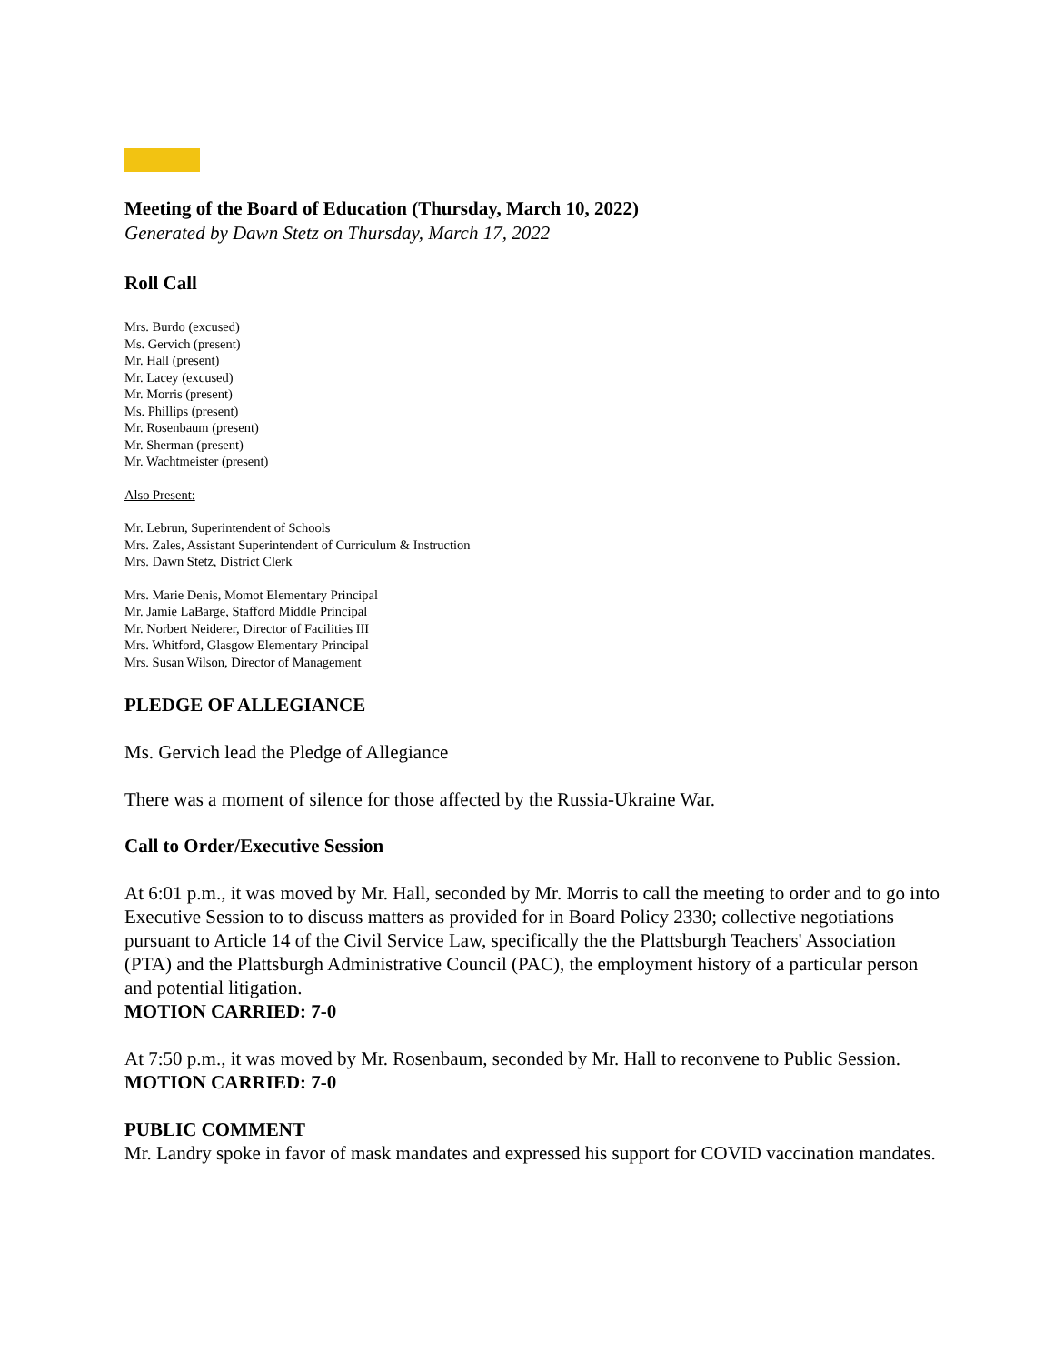Meeting of the Board of Education (Thursday, March 10, 2022)
Generated by Dawn Stetz on Thursday, March 17, 2022
Roll Call
Mrs. Burdo (excused)
Ms. Gervich (present)
Mr. Hall (present)
Mr. Lacey (excused)
Mr. Morris (present)
Ms. Phillips (present)
Mr. Rosenbaum (present)
Mr. Sherman (present)
Mr. Wachtmeister (present)
Also Present:
Mr. Lebrun, Superintendent of Schools
Mrs. Zales, Assistant Superintendent of Curriculum & Instruction
Mrs. Dawn Stetz, District Clerk
Mrs. Marie Denis, Momot Elementary Principal
Mr. Jamie LaBarge, Stafford Middle Principal
Mr. Norbert Neiderer, Director of Facilities III
Mrs. Whitford, Glasgow Elementary Principal
Mrs. Susan Wilson, Director of Management
PLEDGE OF ALLEGIANCE
Ms. Gervich lead the Pledge of Allegiance
There was a moment of silence for those affected by the Russia-Ukraine War.
Call to Order/Executive Session
At 6:01 p.m., it was moved by Mr. Hall, seconded by Mr. Morris to call the meeting to order and to go into Executive Session to to discuss matters as provided for in Board Policy 2330; collective negotiations pursuant to Article 14 of the Civil Service Law, specifically the the Plattsburgh Teachers' Association (PTA) and the Plattsburgh Administrative Council (PAC), the employment history of a particular person and potential litigation.
MOTION CARRIED: 7-0
At 7:50 p.m., it was moved by Mr. Rosenbaum, seconded by Mr. Hall to reconvene to Public Session.
MOTION CARRIED: 7-0
PUBLIC COMMENT
Mr. Landry spoke in favor of mask mandates and expressed his support for COVID vaccination mandates.